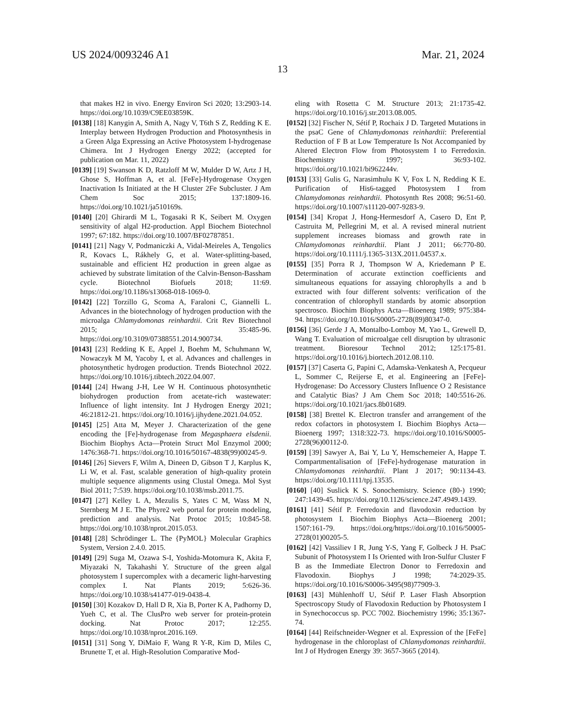US 2024/0093246 A1 Mar. 21, 2024
13
that makes H2 in vivo. Energy Environ Sci 2020; 13:2903-14. https://doi.org/10.1039/C9EE03859K.
[0138] [18] Kanygin A, Smith A, Nagy V, T6th S Z, Redding K E. Interplay between Hydrogen Production and Photosynthesis in a Green Alga Expressing an Active Photosystem I-hydrogenase Chimera. Int J Hydrogen Energy 2022; (accepted for publication on Mar. 11, 2022)
[0139] [19] Swanson K D, Ratzloff M W, Mulder D W, Artz J H, Ghose S, Hoffman A, et al. [FeFe]-Hydrogenase Oxygen Inactivation Is Initiated at the H Cluster 2Fe Subcluster. J Am Chem Soc 2015; 137:1809-16. https://doi.org/10.1021/ja510169s.
[0140] [20] Ghirardi M L, Togasaki R K, Seibert M. Oxygen sensitivity of algal H2-production. Appl Biochem Biotechnol 1997; 67:182. https://doi.org/10.1007/BF02787851.
[0141] [21] Nagy V, Podmaniczki A, Vidal-Meireles A, Tengolics R, Kovacs L, Rákhely G, et al. Water-splitting-based, sustainable and efficient H2 production in green algae as achieved by substrate limitation of the Calvin-Benson-Bassham cycle. Biotechnol Biofuels 2018; 11:69. https://doi.org/10.1186/s13068-018-1069-0.
[0142] [22] Torzillo G, Scoma A, Faraloni C, Giannelli L. Advances in the biotechnology of hydrogen production with the microalga Chlamydomonas reinhardtii. Crit Rev Biotechnol 2015; 35:485-96. https://doi.org/10.3109/07388551.2014.900734.
[0143] [23] Redding K E, Appel J, Boehm M, Schuhmann W, Nowaczyk M M, Yacoby I, et al. Advances and challenges in photosynthetic hydrogen production. Trends Biotechnol 2022. https://doi.org/10.1016/j.tibtech.2022.04.007.
[0144] [24] Hwang J-H, Lee W H. Continuous photosynthetic biohydrogen production from acetate-rich wastewater: Influence of light intensity. Int J Hydrogen Energy 2021; 46:21812-21. https://doi.org/10.1016/j.ijhydene.2021.04.052.
[0145] [25] Atta M, Meyer J. Characterization of the gene encoding the [Fe]-hydrogenase from Megasphaera elsdenii. Biochim Biophys Acta—Protein Struct Mol Enzymol 2000; 1476:368-71. https://doi.org/10.1016/50167-4838(99)00245-9.
[0146] [26] Sievers F, Wilm A, Dineen D, Gibson T J, Karplus K, Li W, et al. Fast, scalable generation of high-quality protein multiple sequence alignments using Clustal Omega. Mol Syst Biol 2011; 7:539. https://doi.org/10.1038/msb.2011.75.
[0147] [27] Kelley L A, Mezulis S, Yates C M, Wass M N, Sternberg M J E. The Phyre2 web portal for protein modeling, prediction and analysis. Nat Protoc 2015; 10:845-58. https://doi.org/10.1038/nprot.2015.053.
[0148] [28] Schrödinger L. The {PyMOL} Molecular Graphics System, Version 2.4.0. 2015.
[0149] [29] Suga M, Ozawa S-I, Yoshida-Motomura K, Akita F, Miyazaki N, Takahashi Y. Structure of the green algal photosystem I supercomplex with a decameric light-harvesting complex I. Nat Plants 2019; 5:626-36. https://doi.org/10.1038/s41477-019-0438-4.
[0150] [30] Kozakov D, Hall D R, Xia B, Porter K A, Padhorny D, Yueh C, et al. The ClusPro web server for protein-protein docking. Nat Protoc 2017; 12:255. https://doi.org/10.1038/nprot.2016.169.
[0151] [31] Song Y, DiMaio F, Wang R Y-R, Kim D, Miles C, Brunette T, et al. High-Resolution Comparative Mod-
eling with Rosetta C M. Structure 2013; 21:1735-42. https://doi.org/10.1016/j.str.2013.08.005.
[0152] [32] Fischer N, Sétif P, Rochaix J D. Targeted Mutations in the psaC Gene of Chlamydomonas reinhardtii: Preferential Reduction of F B at Low Temperature Is Not Accompanied by Altered Electron Flow from Photosystem I to Ferredoxin. Biochemistry 1997; 36:93-102. https://doi.org/10.1021/bi962244v.
[0153] [33] Gulis G, Narasimhulu K V, Fox L N, Redding K E. Purification of His6-tagged Photosystem I from Chlamydomonas reinhardtii. Photosynth Res 2008; 96:51-60. https://doi.org/10.1007/s11120-007-9283-9.
[0154] [34] Kropat J, Hong-Hermesdorf A, Casero D, Ent P, Castruita M, Pellegrini M, et al. A revised mineral nutrient supplement increases biomass and growth rate in Chlamydomonas reinhardtii. Plant J 2011; 66:770-80. https://doi.org/10.1111/j.1365-313X.2011.04537.x.
[0155] [35] Porra R J, Thompson W A, Kriedemann P E. Determination of accurate extinction coefficients and simultaneous equations for assaying chlorophylls a and b extracted with four different solvents: verification of the concentration of chlorophyll standards by atomic absorption spectrosco. Biochim Biophys Acta—Bioenerg 1989; 975:384-94. https://doi.org/10.1016/S0005-2728(89)80347-0.
[0156] [36] Gerde J A, Montalbo-Lomboy M, Yao L, Grewell D, Wang T. Evaluation of microalgae cell disruption by ultrasonic treatment. Bioresour Technol 2012; 125:175-81. https://doi.org/10.1016/j.biortech.2012.08.110.
[0157] [37] Caserta G, Papini C, Adamska-Venkatesh A, Pecqueur L, Sommer C, Reijerse E, et al. Engineering an [FeFe]-Hydrogenase: Do Accessory Clusters Influence O 2 Resistance and Catalytic Bias? J Am Chem Soc 2018; 140:5516-26. https://doi.org/10.1021/jacs.8b01689.
[0158] [38] Brettel K. Electron transfer and arrangement of the redox cofactors in photosystem I. Biochim Biophys Acta—Bioenerg 1997; 1318:322-73. https://doi.org/10.1016/S0005-2728(96)00112-0.
[0159] [39] Sawyer A, Bai Y, Lu Y, Hemschemeier A, Happe T. Compartmentalisation of [FeFe]-hydrogenase maturation in Chlamydomonas reinhardtii. Plant J 2017; 90:1134-43. https://doi.org/10.1111/tpj.13535.
[0160] [40] Suslick K S. Sonochemistry. Science (80-) 1990; 247:1439-45. https://doi.org/10.1126/science.247.4949.1439.
[0161] [41] Sétif P. Ferredoxin and flavodoxin reduction by photosystem I. Biochim Biophys Acta—Bioenerg 2001; 1507:161-79. https://doi.org/https://doi.org/10.1016/50005-2728(01)00205-5.
[0162] [42] Vassiliev I R, Jung Y-S, Yang F, Golbeck J H. PsaC Subunit of Photosystem I Is Oriented with Iron-Sulfur Cluster F B as the Immediate Electron Donor to Ferredoxin and Flavodoxin. Biophys J 1998; 74:2029-35. https://doi.org/10.1016/S0006-3495(98)77909-3.
[0163] [43] Mühlenhoff U, Sétif P. Laser Flash Absorption Spectroscopy Study of Flavodoxin Reduction by Photosystem I in Synechococcus sp. PCC 7002. Biochemistry 1996; 35:1367-74.
[0164] [44] Reifschneider-Wegner et al. Expression of the [FeFe] hydrogenase in the chloroplast of Chlamydomonas reinhardtii. Int J of Hydrogen Energy 39: 3657-3665 (2014).